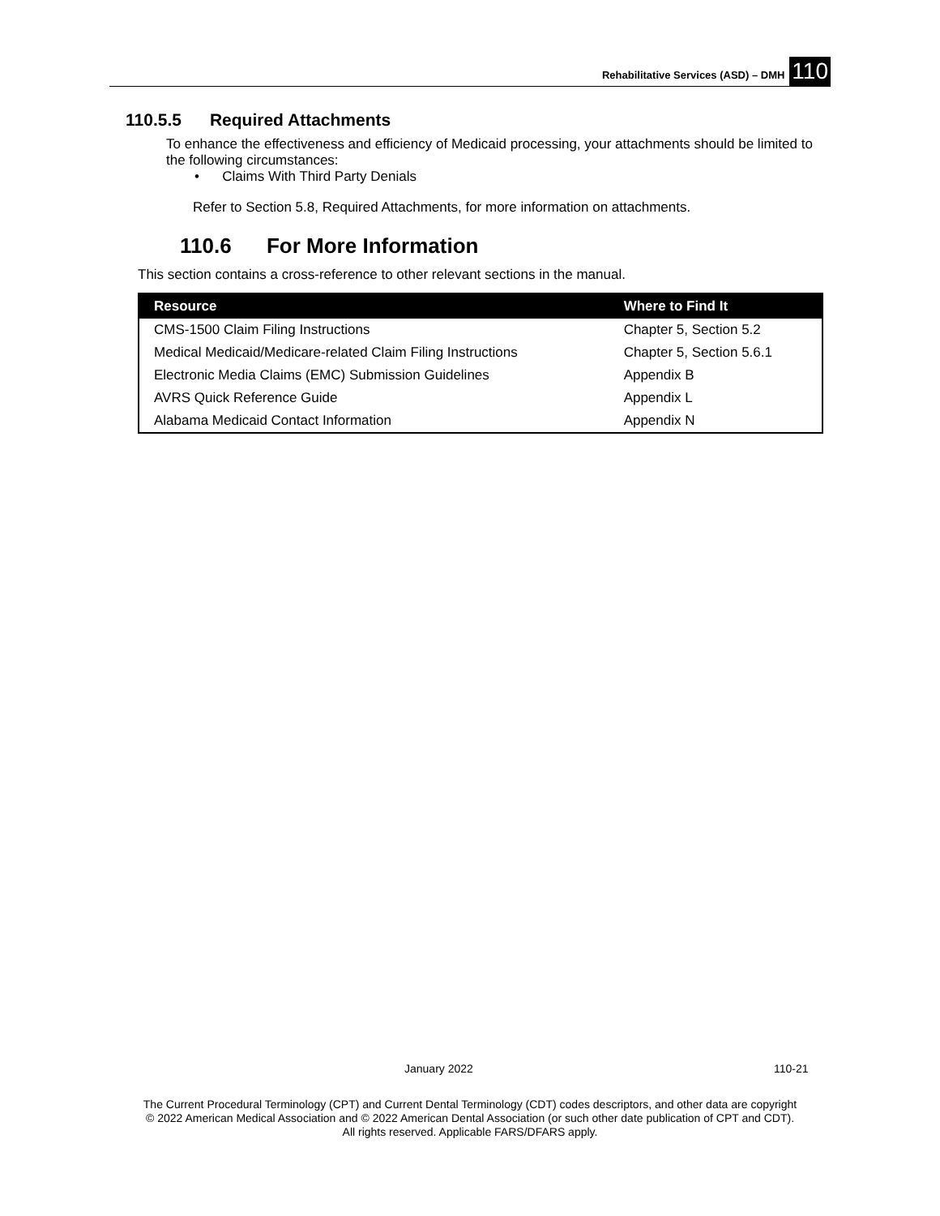Rehabilitative Services (ASD) – DMH 110
110.5.5 Required Attachments
To enhance the effectiveness and efficiency of Medicaid processing, your attachments should be limited to the following circumstances:
• Claims With Third Party Denials
Refer to Section 5.8, Required Attachments, for more information on attachments.
110.6 For More Information
This section contains a cross-reference to other relevant sections in the manual.
| Resource | Where to Find It |
| --- | --- |
| CMS-1500 Claim Filing Instructions | Chapter 5, Section 5.2 |
| Medical Medicaid/Medicare-related Claim Filing Instructions | Chapter 5, Section 5.6.1 |
| Electronic Media Claims (EMC) Submission Guidelines | Appendix B |
| AVRS Quick Reference Guide | Appendix L |
| Alabama Medicaid Contact Information | Appendix N |
January 2022 110-21
The Current Procedural Terminology (CPT) and Current Dental Terminology (CDT) codes descriptors, and other data are copyright
© 2022 American Medical Association and © 2022 American Dental Association (or such other date publication of CPT and CDT).
All rights reserved. Applicable FARS/DFARS apply.